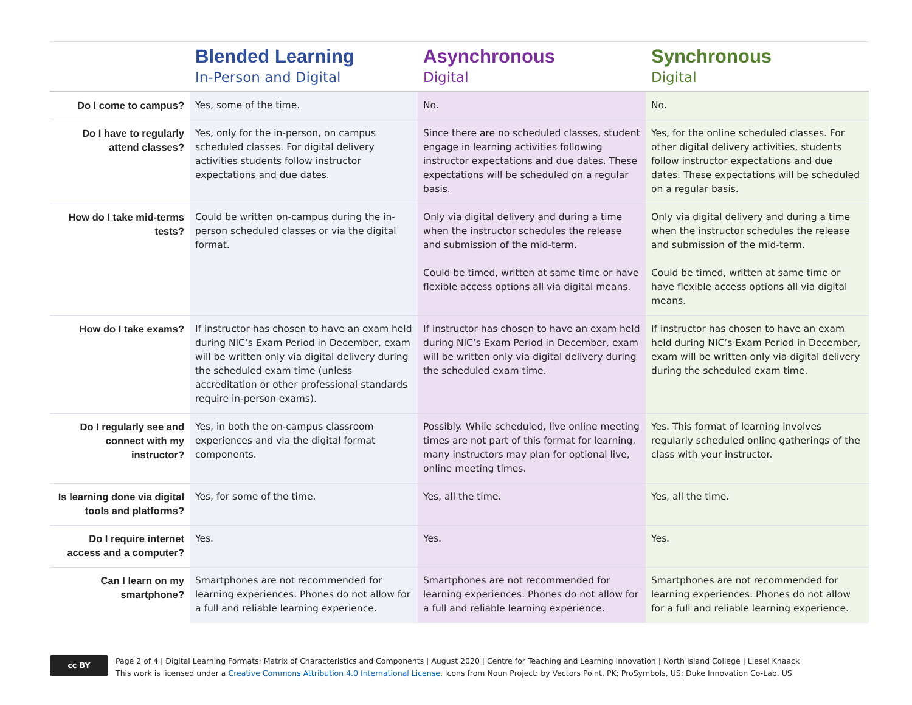| | Blended Learning In-Person and Digital | Asynchronous Digital | Synchronous Digital |
| --- | --- | --- | --- |
| Do I come to campus? | Yes, some of the time. | No. | No. |
| Do I have to regularly attend classes? | Yes, only for the in-person, on campus scheduled classes. For digital delivery activities students follow instructor expectations and due dates. | Since there are no scheduled classes, student engage in learning activities following instructor expectations and due dates. These expectations will be scheduled on a regular basis. | Yes, for the online scheduled classes. For other digital delivery activities, students follow instructor expectations and due dates. These expectations will be scheduled on a regular basis. |
| How do I take mid-terms tests? | Could be written on-campus during the in-person scheduled classes or via the digital format. | Only via digital delivery and during a time when the instructor schedules the release and submission of the mid-term. Could be timed, written at same time or have flexible access options all via digital means. | Only via digital delivery and during a time when the instructor schedules the release and submission of the mid-term. Could be timed, written at same time or have flexible access options all via digital means. |
| How do I take exams? | If instructor has chosen to have an exam held during NIC’s Exam Period in December, exam will be written only via digital delivery during the scheduled exam time (unless accreditation or other professional standards require in-person exams). | If instructor has chosen to have an exam held during NIC’s Exam Period in December, exam will be written only via digital delivery during the scheduled exam time. | If instructor has chosen to have an exam held during NIC’s Exam Period in December, exam will be written only via digital delivery during the scheduled exam time. |
| Do I regularly see and connect with my instructor? | Yes, in both the on-campus classroom experiences and via the digital format components. | Possibly. While scheduled, live online meeting times are not part of this format for learning, many instructors may plan for optional live, online meeting times. | Yes. This format of learning involves regularly scheduled online gatherings of the class with your instructor. |
| Is learning done via digital tools and platforms? | Yes, for some of the time. | Yes, all the time. | Yes, all the time. |
| Do I require internet access and a computer? | Yes. | Yes. | Yes. |
| Can I learn on my smartphone? | Smartphones are not recommended for learning experiences. Phones do not allow for a full and reliable learning experience. | Smartphones are not recommended for learning experiences. Phones do not allow for a full and reliable learning experience. | Smartphones are not recommended for learning experiences. Phones do not allow for a full and reliable learning experience. |
cc BY
Page 2 of 4 | Digital Learning Formats: Matrix of Characteristics and Components | August 2020 | Centre for Teaching and Learning Innovation | North Island College | Liesel Knaack
This work is licensed under a Creative Commons Attribution 4.0 International License. Icons from Noun Project: by Vectors Point, PK; ProSymbols, US; Duke Innovation Co-Lab, US